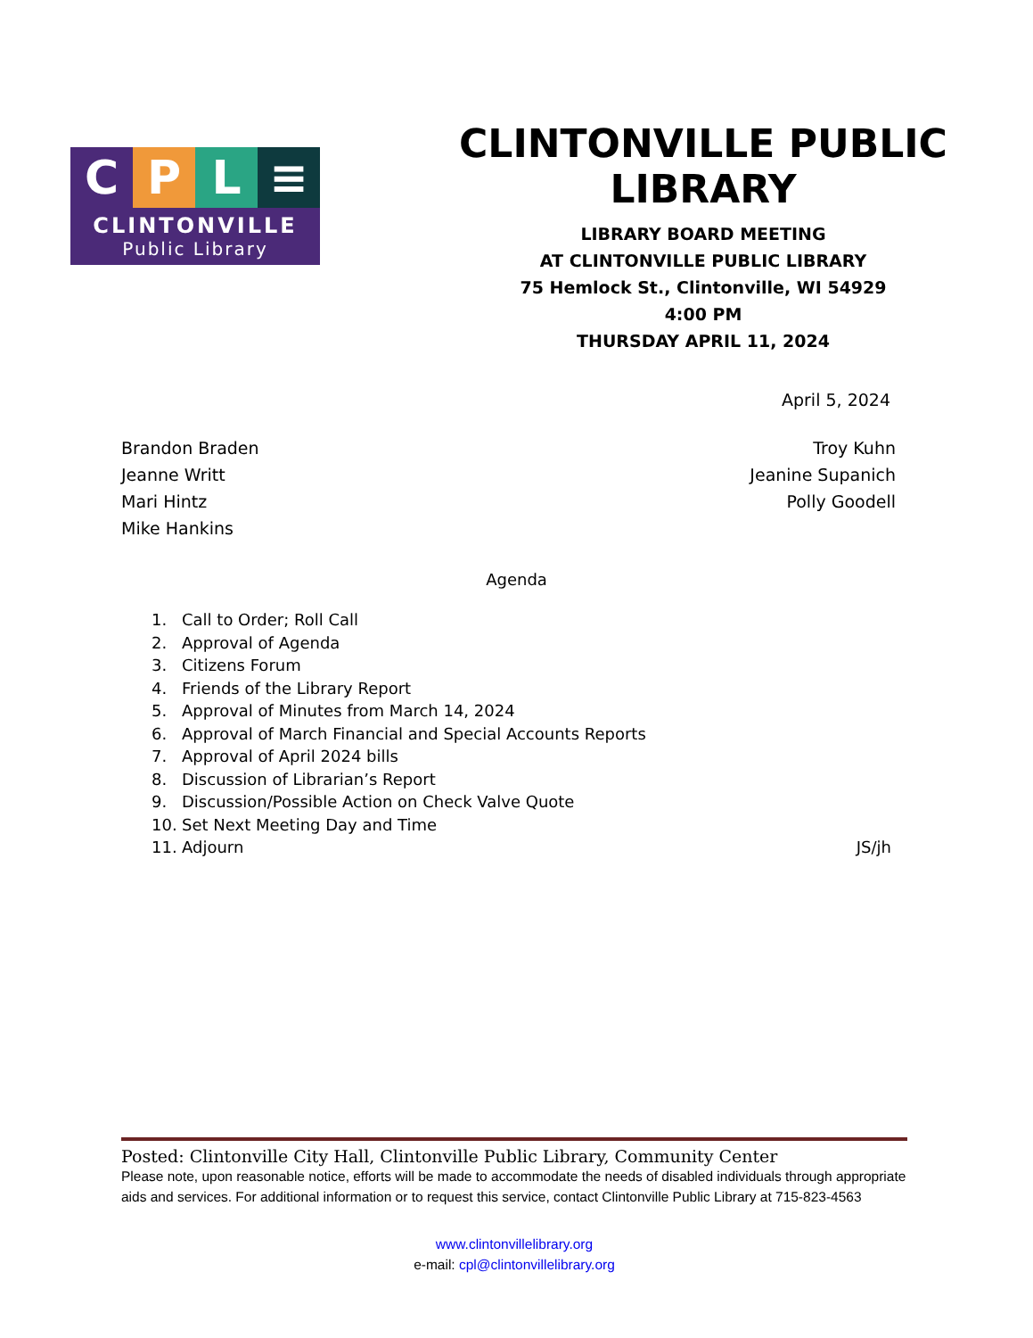C P L ≡
CLINTONVILLE
Public Library
CLINTONVILLE PUBLIC LIBRARY
LIBRARY BOARD MEETING
AT CLINTONVILLE PUBLIC LIBRARY
75 Hemlock St., Clintonville, WI 54929
4:00 PM
THURSDAY APRIL 11, 2024
April 5, 2024
Brandon Braden
Jeanne Writt
Mari Hintz
Mike Hankins
Troy Kuhn
Jeanine Supanich
Polly Goodell
Agenda
1. Call to Order; Roll Call
2. Approval of Agenda
3. Citizens Forum
4. Friends of the Library Report
5. Approval of Minutes from March 14, 2024
6. Approval of March Financial and Special Accounts Reports
7. Approval of April 2024 bills
8. Discussion of Librarian’s Report
9. Discussion/Possible Action on Check Valve Quote
10. Set Next Meeting Day and Time
11. Adjourn JS/jh
Posted: Clintonville City Hall, Clintonville Public Library, Community Center
Please note, upon reasonable notice, efforts will be made to accommodate the needs of disabled individuals through appropriate aids and services. For additional information or to request this service, contact Clintonville Public Library at 715-823-4563
www.clintonvillelibrary.org
e-mail: cpl@clintonvillelibrary.org